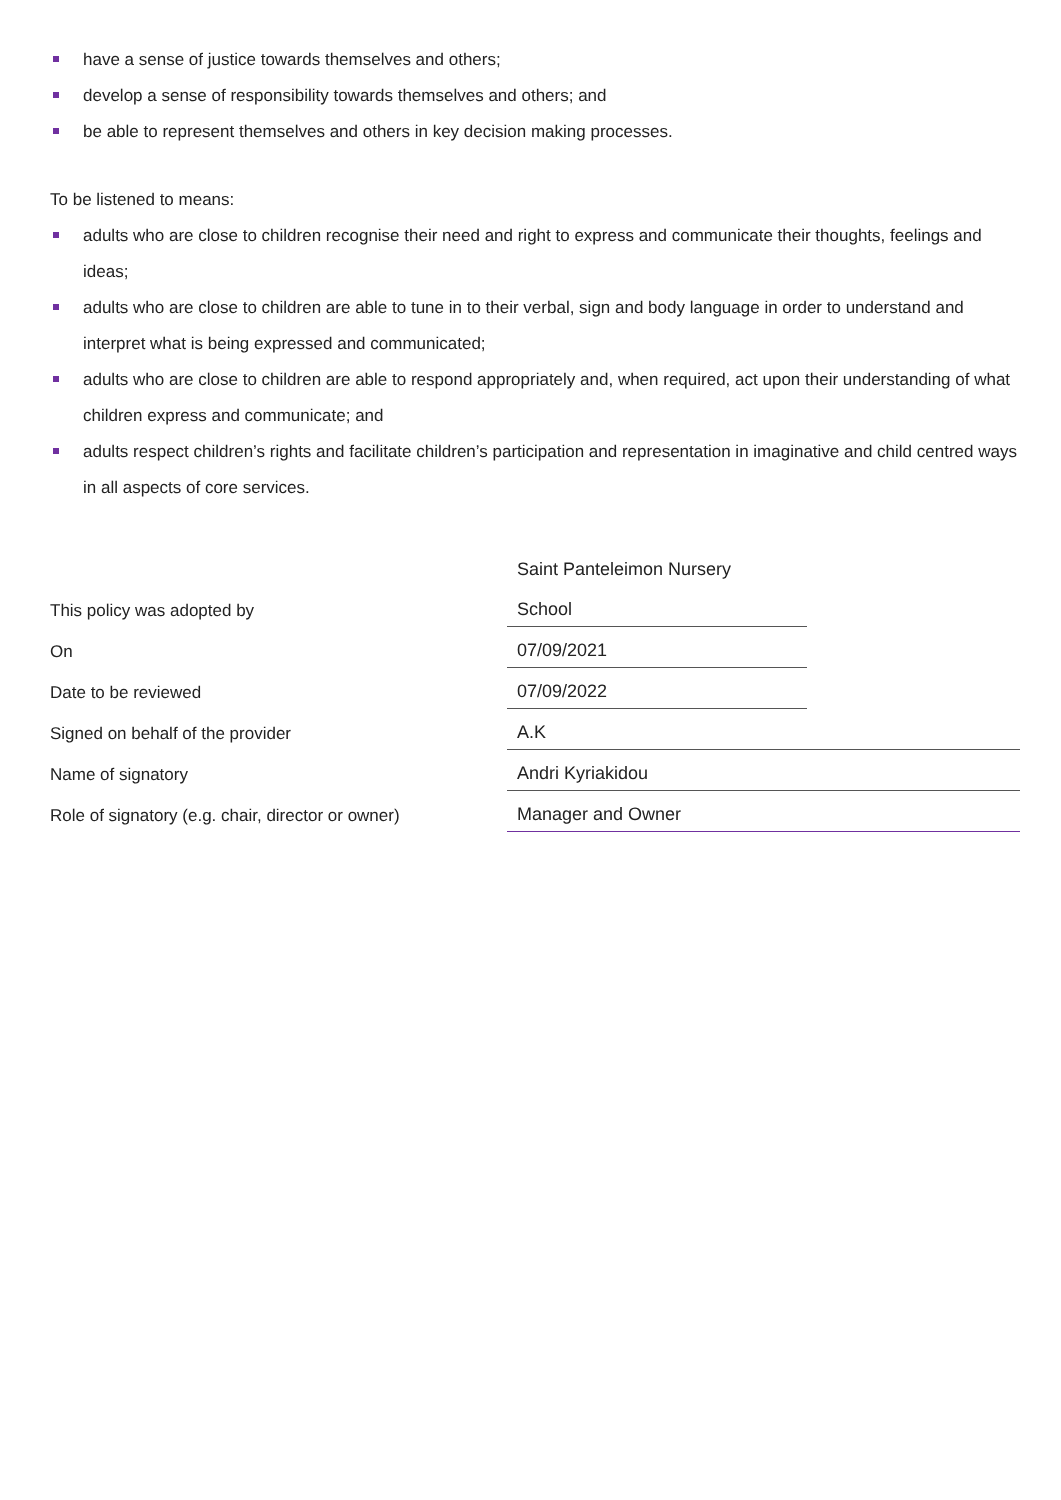have a sense of justice towards themselves and others;
develop a sense of responsibility towards themselves and others; and
be able to represent themselves and others in key decision making processes.
To be listened to means:
adults who are close to children recognise their need and right to express and communicate their thoughts, feelings and ideas;
adults who are close to children are able to tune in to their verbal, sign and body language in order to understand and interpret what is being expressed and communicated;
adults who are close to children are able to respond appropriately and, when required, act upon their understanding of what children express and communicate; and
adults respect children’s rights and facilitate children’s participation and representation in imaginative and child centred ways in all aspects of core services.
| | Saint Panteleimon Nursery | |
| This policy was adopted by | School | |
| On | 07/09/2021 | |
| Date to be reviewed | 07/09/2022 | |
| Signed on behalf of the provider | A.K | |
| Name of signatory | Andri Kyriakidou | |
| Role of signatory (e.g. chair, director or owner) | Manager and Owner | |